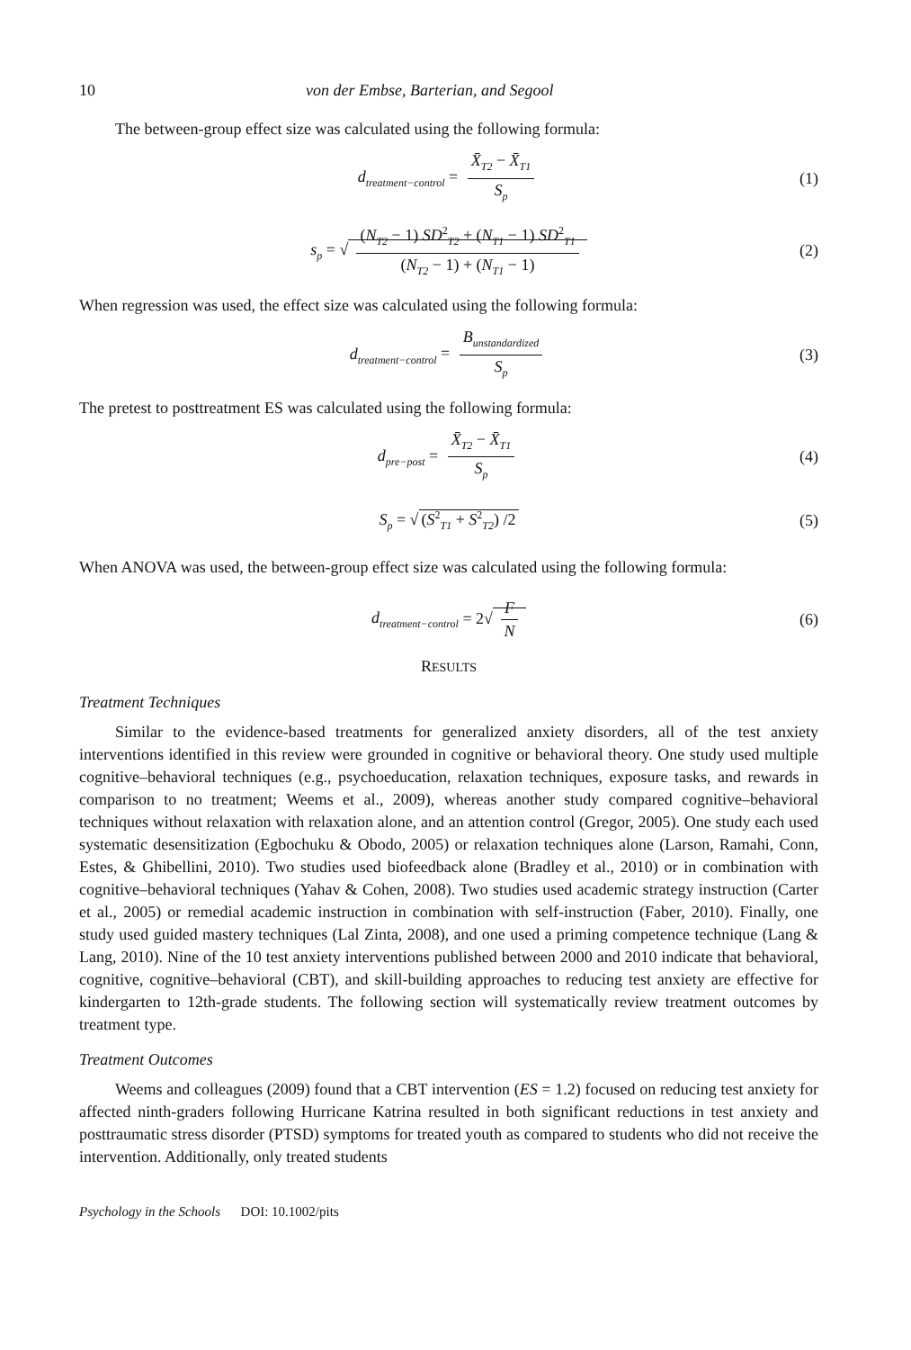10 von der Embse, Barterian, and Segool
The between-group effect size was calculated using the following formula:
d<sub>treatment−control</sub> = X̄<sub>T2</sub> − X̄<sub>T1</sub> S<sub>p</sub> (1)
s<sub>p</sub> = √ (N<sub>T2</sub> − 1) SD<sup>2</sup><sub>T2</sub> + (N<sub>T1</sub> − 1) SD<sup>2</sup><sub>T1</sub> (N<sub>T2</sub> − 1) + (N<sub>T1</sub> − 1) (2)
When regression was used, the effect size was calculated using the following formula:
d<sub>treatment−control</sub> = B<sub>unstandardized</sub> S<sub>p</sub> (3)
The pretest to posttreatment ES was calculated using the following formula:
d<sub>pre−post</sub> = X̄<sub>T2</sub> − X̄<sub>T1</sub> S<sub>p</sub> (4)
S<sub>p</sub> = √ (S<sup>2</sup><sub>T1</sub> + S<sup>2</sup><sub>T2</sub>) /2 (5)
When ANOVA was used, the between-group effect size was calculated using the following formula:
d<sub>treatment−control</sub> = 2√ F N (6)
RESULTS
Treatment Techniques
Similar to the evidence-based treatments for generalized anxiety disorders, all of the test anxiety interventions identified in this review were grounded in cognitive or behavioral theory. One study used multiple cognitive–behavioral techniques (e.g., psychoeducation, relaxation techniques, exposure tasks, and rewards in comparison to no treatment; Weems et al., 2009), whereas another study compared cognitive–behavioral techniques without relaxation with relaxation alone, and an attention control (Gregor, 2005). One study each used systematic desensitization (Egbochuku & Obodo, 2005) or relaxation techniques alone (Larson, Ramahi, Conn, Estes, & Ghibellini, 2010). Two studies used biofeedback alone (Bradley et al., 2010) or in combination with cognitive–behavioral techniques (Yahav & Cohen, 2008). Two studies used academic strategy instruction (Carter et al., 2005) or remedial academic instruction in combination with self-instruction (Faber, 2010). Finally, one study used guided mastery techniques (Lal Zinta, 2008), and one used a priming competence technique (Lang & Lang, 2010). Nine of the 10 test anxiety interventions published between 2000 and 2010 indicate that behavioral, cognitive, cognitive–behavioral (CBT), and skill-building approaches to reducing test anxiety are effective for kindergarten to 12th-grade students. The following section will systematically review treatment outcomes by treatment type.
Treatment Outcomes
Weems and colleagues (2009) found that a CBT intervention (ES = 1.2) focused on reducing test anxiety for affected ninth-graders following Hurricane Katrina resulted in both significant reductions in test anxiety and posttraumatic stress disorder (PTSD) symptoms for treated youth as compared to students who did not receive the intervention. Additionally, only treated students
Psychology in the Schools DOI: 10.1002/pits